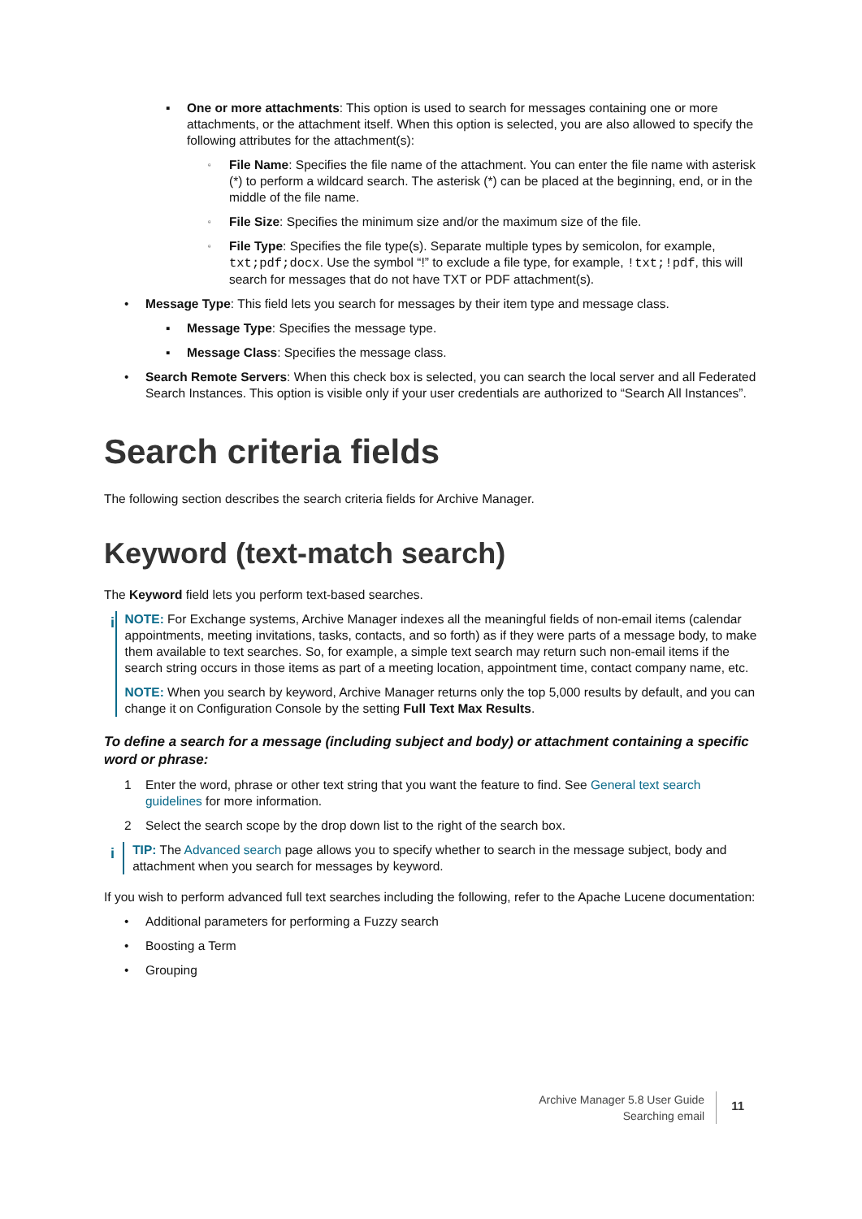▪ One or more attachments: This option is used to search for messages containing one or more attachments, or the attachment itself. When this option is selected, you are also allowed to specify the following attributes for the attachment(s):
▫ File Name: Specifies the file name of the attachment. You can enter the file name with asterisk (*) to perform a wildcard search. The asterisk (*) can be placed at the beginning, end, or in the middle of the file name.
▫ File Size: Specifies the minimum size and/or the maximum size of the file.
▫ File Type: Specifies the file type(s). Separate multiple types by semicolon, for example, txt;pdf;docx. Use the symbol “!” to exclude a file type, for example, !txt;!pdf, this will search for messages that do not have TXT or PDF attachment(s).
• Message Type: This field lets you search for messages by their item type and message class.
▪ Message Type: Specifies the message type.
▪ Message Class: Specifies the message class.
• Search Remote Servers: When this check box is selected, you can search the local server and all Federated Search Instances. This option is visible only if your user credentials are authorized to “Search All Instances”.
Search criteria fields
The following section describes the search criteria fields for Archive Manager.
Keyword (text-match search)
The Keyword field lets you perform text-based searches.
i
NOTE: For Exchange systems, Archive Manager indexes all the meaningful fields of non-email items (calendar appointments, meeting invitations, tasks, contacts, and so forth) as if they were parts of a message body, to make them available to text searches. So, for example, a simple text search may return such non-email items if the search string occurs in those items as part of a meeting location, appointment time, contact company name, etc.
NOTE: When you search by keyword, Archive Manager returns only the top 5,000 results by default, and you can change it on Configuration Console by the setting Full Text Max Results.
To define a search for a message (including subject and body) or attachment containing a specific word or phrase:
1 Enter the word, phrase or other text string that you want the feature to find. See General text search guidelines for more information.
2 Select the search scope by the drop down list to the right of the search box.
i
TIP: The Advanced search page allows you to specify whether to search in the message subject, body and attachment when you search for messages by keyword.
If you wish to perform advanced full text searches including the following, refer to the Apache Lucene documentation:
• Additional parameters for performing a Fuzzy search
• Boosting a Term
• Grouping
Archive Manager 5.8 User Guide
Searching email
11